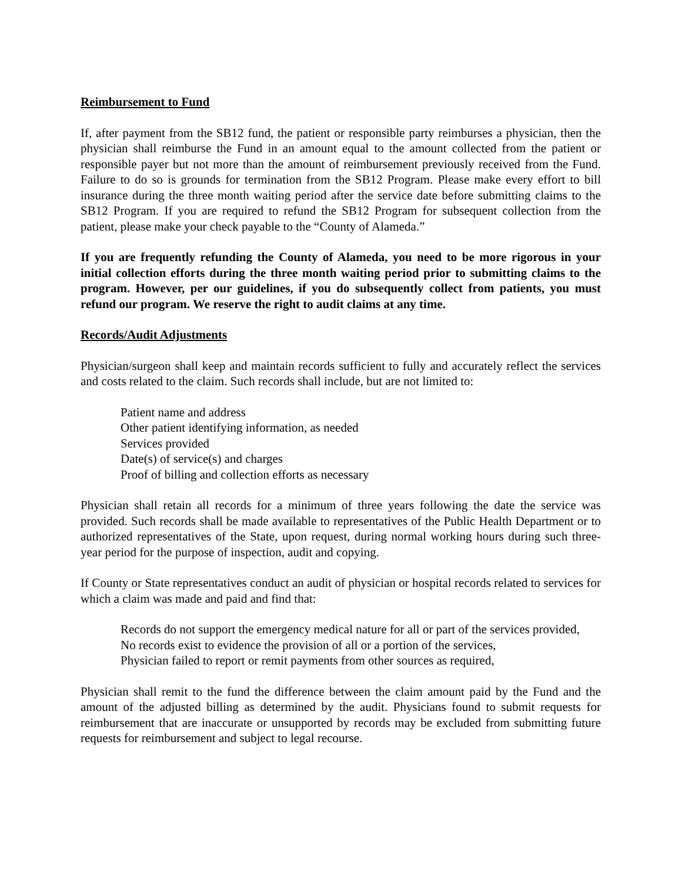Reimbursement to Fund
If, after payment from the SB12 fund, the patient or responsible party reimburses a physician, then the physician shall reimburse the Fund in an amount equal to the amount collected from the patient or responsible payer but not more than the amount of reimbursement previously received from the Fund. Failure to do so is grounds for termination from the SB12 Program. Please make every effort to bill insurance during the three month waiting period after the service date before submitting claims to the SB12 Program. If you are required to refund the SB12 Program for subsequent collection from the patient, please make your check payable to the “County of Alameda.”
If you are frequently refunding the County of Alameda, you need to be more rigorous in your initial collection efforts during the three month waiting period prior to submitting claims to the program. However, per our guidelines, if you do subsequently collect from patients, you must refund our program. We reserve the right to audit claims at any time.
Records/Audit Adjustments
Physician/surgeon shall keep and maintain records sufficient to fully and accurately reflect the services and costs related to the claim. Such records shall include, but are not limited to:
Patient name and address
Other patient identifying information, as needed
Services provided
Date(s) of service(s) and charges
Proof of billing and collection efforts as necessary
Physician shall retain all records for a minimum of three years following the date the service was provided. Such records shall be made available to representatives of the Public Health Department or to authorized representatives of the State, upon request, during normal working hours during such three-year period for the purpose of inspection, audit and copying.
If County or State representatives conduct an audit of physician or hospital records related to services for which a claim was made and paid and find that:
Records do not support the emergency medical nature for all or part of the services provided,
No records exist to evidence the provision of all or a portion of the services,
Physician failed to report or remit payments from other sources as required,
Physician shall remit to the fund the difference between the claim amount paid by the Fund and the amount of the adjusted billing as determined by the audit. Physicians found to submit requests for reimbursement that are inaccurate or unsupported by records may be excluded from submitting future requests for reimbursement and subject to legal recourse.